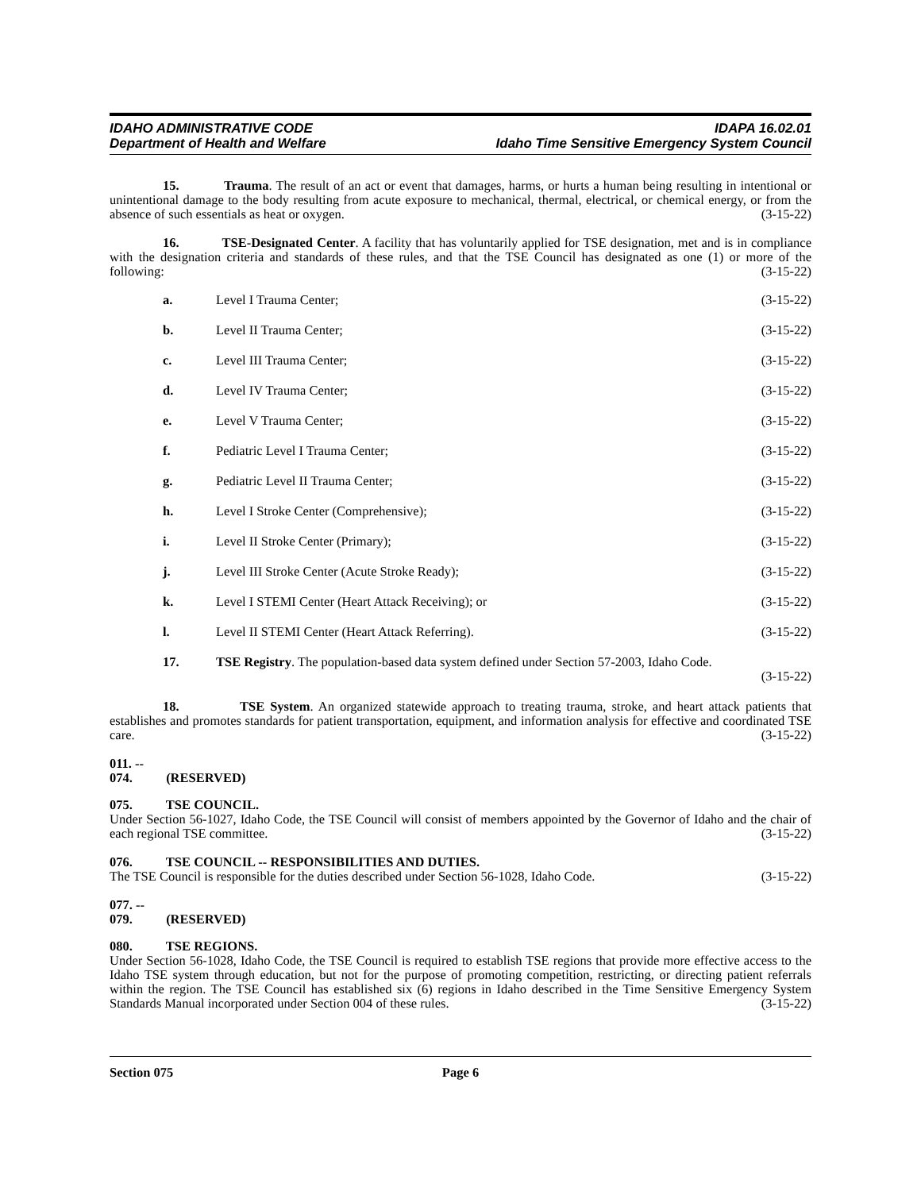IDAHO ADMINISTRATIVE CODE
Department of Health and Welfare
IDAPA 16.02.01
Idaho Time Sensitive Emergency System Council
15. Trauma. The result of an act or event that damages, harms, or hurts a human being resulting in intentional or unintentional damage to the body resulting from acute exposure to mechanical, thermal, electrical, or chemical energy, or from the absence of such essentials as heat or oxygen. (3-15-22)
16. TSE-Designated Center. A facility that has voluntarily applied for TSE designation, met and is in compliance with the designation criteria and standards of these rules, and that the TSE Council has designated as one (1) or more of the following: (3-15-22)
a. Level I Trauma Center; (3-15-22)
b. Level II Trauma Center; (3-15-22)
c. Level III Trauma Center; (3-15-22)
d. Level IV Trauma Center; (3-15-22)
e. Level V Trauma Center; (3-15-22)
f. Pediatric Level I Trauma Center; (3-15-22)
g. Pediatric Level II Trauma Center; (3-15-22)
h. Level I Stroke Center (Comprehensive); (3-15-22)
i. Level II Stroke Center (Primary); (3-15-22)
j. Level III Stroke Center (Acute Stroke Ready); (3-15-22)
k. Level I STEMI Center (Heart Attack Receiving); or (3-15-22)
l. Level II STEMI Center (Heart Attack Referring). (3-15-22)
17. TSE Registry. The population-based data system defined under Section 57-2003, Idaho Code.
(3-15-22)
18. TSE System. An organized statewide approach to treating trauma, stroke, and heart attack patients that establishes and promotes standards for patient transportation, equipment, and information analysis for effective and coordinated TSE care. (3-15-22)
011. -- 074. (RESERVED)
075. TSE COUNCIL.
Under Section 56-1027, Idaho Code, the TSE Council will consist of members appointed by the Governor of Idaho and the chair of each regional TSE committee. (3-15-22)
076. TSE COUNCIL -- RESPONSIBILITIES AND DUTIES.
The TSE Council is responsible for the duties described under Section 56-1028, Idaho Code. (3-15-22)
077. -- 079. (RESERVED)
080. TSE REGIONS.
Under Section 56-1028, Idaho Code, the TSE Council is required to establish TSE regions that provide more effective access to the Idaho TSE system through education, but not for the purpose of promoting competition, restricting, or directing patient referrals within the region. The TSE Council has established six (6) regions in Idaho described in the Time Sensitive Emergency System Standards Manual incorporated under Section 004 of these rules. (3-15-22)
Section 075 Page 6